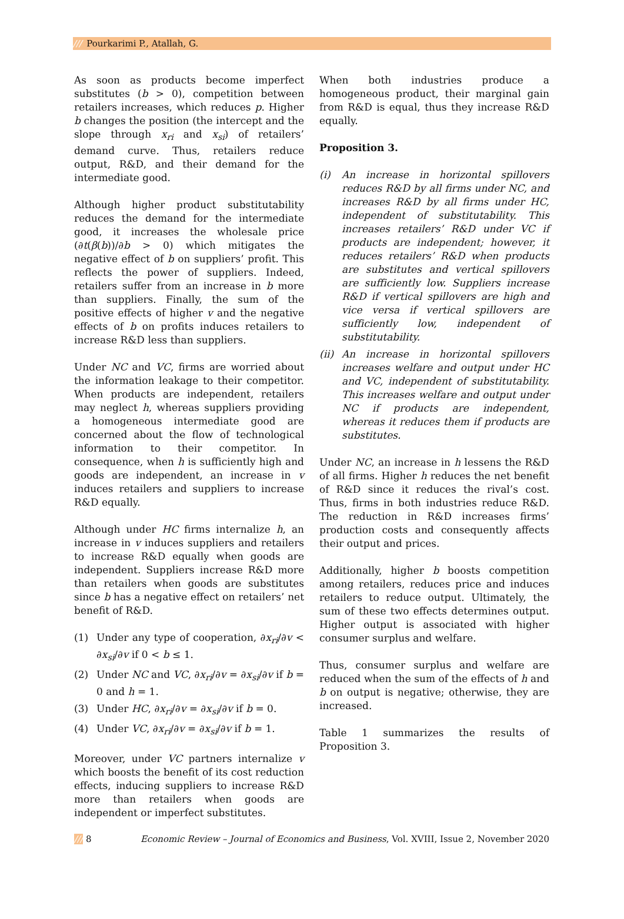/// Pourkarimi P., Atallah, G.
As soon as products become imperfect substitutes (b > 0), competition between retailers increases, which reduces p. Higher b changes the position (the intercept and the slope through x<sub>ri</sub> and x<sub>si</sub>) of retailers’ demand curve. Thus, retailers reduce output, R&D, and their demand for the intermediate good.
Although higher product substitutability reduces the demand for the intermediate good, it increases the wholesale price (∂t(β(b))/∂b > 0) which mitigates the negative effect of b on suppliers’ profit. This reflects the power of suppliers. Indeed, retailers suffer from an increase in b more than suppliers. Finally, the sum of the positive effects of higher v and the negative effects of b on profits induces retailers to increase R&D less than suppliers.
Under NC and VC, firms are worried about the information leakage to their competitor. When products are independent, retailers may neglect h, whereas suppliers providing a homogeneous intermediate good are concerned about the flow of technological information to their competitor. In consequence, when h is sufficiently high and goods are independent, an increase in v induces retailers and suppliers to increase R&D equally.
Although under HC firms internalize h, an increase in v induces suppliers and retailers to increase R&D equally when goods are independent. Suppliers increase R&D more than retailers when goods are substitutes since b has a negative effect on retailers’ net benefit of R&D.
(1) Under any type of cooperation, ∂x<sub>ri</sub>/∂v < ∂x<sub>si</sub>/∂v if 0 < b ≤ 1.
(2) Under NC and VC, ∂x<sub>ri</sub>/∂v = ∂x<sub>si</sub>/∂v if b = 0 and h = 1.
(3) Under HC, ∂x<sub>ri</sub>/∂v = ∂x<sub>si</sub>/∂v if b = 0.
(4) Under VC, ∂x<sub>ri</sub>/∂v = ∂x<sub>si</sub>/∂v if b = 1.
Moreover, under VC partners internalize v which boosts the benefit of its cost reduction effects, inducing suppliers to increase R&D more than retailers when goods are independent or imperfect substitutes.
When both industries produce a homogeneous product, their marginal gain from R&D is equal, thus they increase R&D equally.
Proposition 3.
(i) An increase in horizontal spillovers reduces R&D by all firms under NC, and increases R&D by all firms under HC, independent of substitutability. This increases retailers’ R&D under VC if products are independent; however, it reduces retailers’ R&D when products are substitutes and vertical spillovers are sufficiently low. Suppliers increase R&D if vertical spillovers are high and vice versa if vertical spillovers are sufficiently low, independent of substitutability.
(ii) An increase in horizontal spillovers increases welfare and output under HC and VC, independent of substitutability. This increases welfare and output under NC if products are independent, whereas it reduces them if products are substitutes.
Under NC, an increase in h lessens the R&D of all firms. Higher h reduces the net benefit of R&D since it reduces the rival’s cost. Thus, firms in both industries reduce R&D. The reduction in R&D increases firms’ production costs and consequently affects their output and prices.
Additionally, higher b boosts competition among retailers, reduces price and induces retailers to reduce output. Ultimately, the sum of these two effects determines output. Higher output is associated with higher consumer surplus and welfare.
Thus, consumer surplus and welfare are reduced when the sum of the effects of h and b on output is negative; otherwise, they are increased.
Table 1 summarizes the results of Proposition 3.
/// 8 Economic Review – Journal of Economics and Business, Vol. XVIII, Issue 2, November 2020